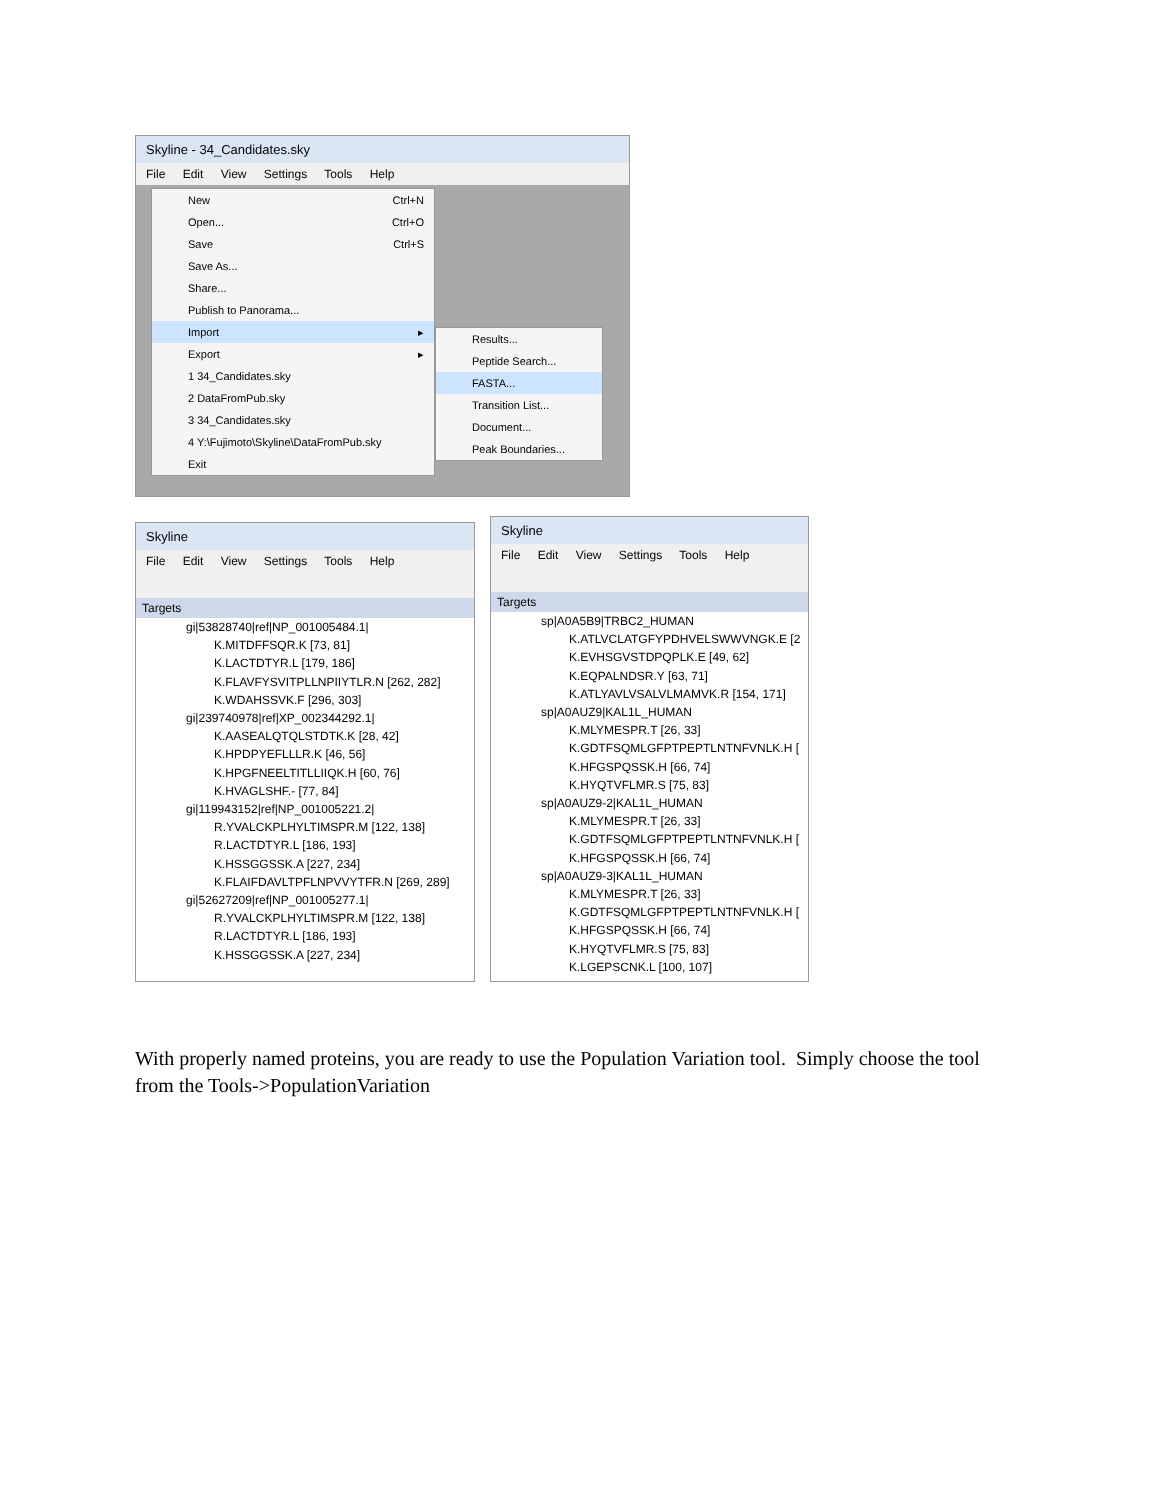Skyline - 34_Candidates.sky
File Edit View Settings Tools Help
New Ctrl+N
Open... Ctrl+O
Save Ctrl+S
Save As...
Share...
Publish to Panorama...
Import ▸
Export ▸
1 34_Candidates.sky
2 DataFromPub.sky
3 34_Candidates.sky
4 Y:\Fujimoto\Skyline\DataFromPub.sky
Exit
Results...
Peptide Search...
FASTA...
Transition List...
Document...
Peak Boundaries...
Skyline
File Edit View Settings Tools Help
Targets
gi|53828740|ref|NP_001005484.1|
K.MITDFFSQR.K [73, 81]
K.LACTDTYR.L [179, 186]
K.FLAVFYSVITPLLNPIIYTLR.N [262, 282]
K.WDAHSSVK.F [296, 303]
gi|239740978|ref|XP_002344292.1|
K.AASEALQTQLSTDTK.K [28, 42]
K.HPDPYEFLLLR.K [46, 56]
K.HPGFNEELTITLLIIQK.H [60, 76]
K.HVAGLSHF.- [77, 84]
gi|119943152|ref|NP_001005221.2|
R.YVALCKPLHYLTIMSPR.M [122, 138]
R.LACTDTYR.L [186, 193]
K.HSSGGSSK.A [227, 234]
K.FLAIFDAVLTPFLNPVVYTFR.N [269, 289]
gi|52627209|ref|NP_001005277.1|
R.YVALCKPLHYLTIMSPR.M [122, 138]
R.LACTDTYR.L [186, 193]
K.HSSGGSSK.A [227, 234]
Skyline
File Edit View Settings Tools Help
Targets
sp|A0A5B9|TRBC2_HUMAN
K.ATLVCLATGFYPDHVELSWWVNGK.E [2
K.EVHSGVSTDPQPLK.E [49, 62]
K.EQPALNDSR.Y [63, 71]
K.ATLYAVLVSALVLMAMVK.R [154, 171]
sp|A0AUZ9|KAL1L_HUMAN
K.MLYMESPR.T [26, 33]
K.GDTFSQMLGFPTPEPTLNTNFVNLK.H [
K.HFGSPQSSK.H [66, 74]
K.HYQTVFLMR.S [75, 83]
sp|A0AUZ9-2|KAL1L_HUMAN
K.MLYMESPR.T [26, 33]
K.GDTFSQMLGFPTPEPTLNTNFVNLK.H [
K.HFGSPQSSK.H [66, 74]
sp|A0AUZ9-3|KAL1L_HUMAN
K.MLYMESPR.T [26, 33]
K.GDTFSQMLGFPTPEPTLNTNFVNLK.H [
K.HFGSPQSSK.H [66, 74]
K.HYQTVFLMR.S [75, 83]
K.LGEPSCNK.L [100, 107]
With properly named proteins, you are ready to use the Population Variation tool. Simply choose the tool from the Tools->PopulationVariation